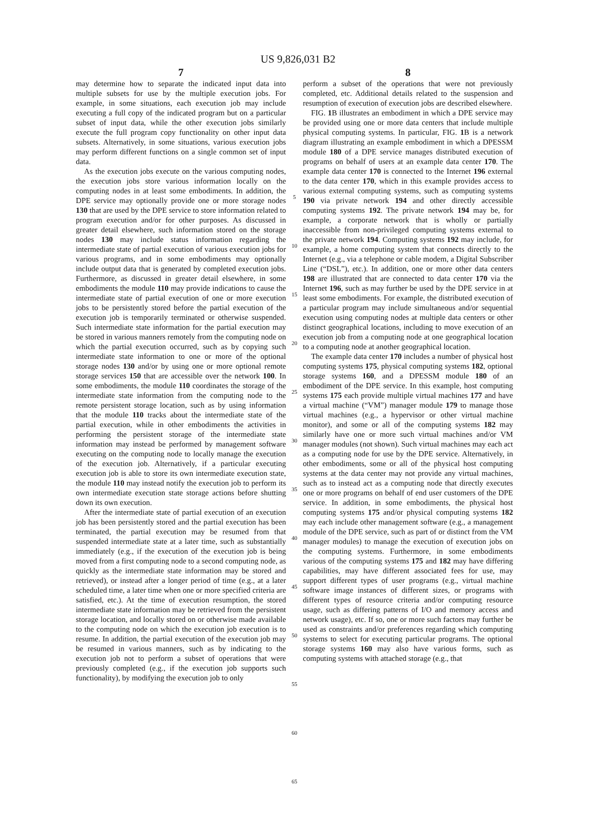US 9,826,031 B2
7
may determine how to separate the indicated input data into multiple subsets for use by the multiple execution jobs. For example, in some situations, each execution job may include executing a full copy of the indicated program but on a particular subset of input data, while the other execution jobs similarly execute the full program copy functionality on other input data subsets. Alternatively, in some situations, various execution jobs may perform different functions on a single common set of input data.
As the execution jobs execute on the various computing nodes, the execution jobs store various information locally on the computing nodes in at least some embodiments. In addition, the DPE service may optionally provide one or more storage nodes 130 that are used by the DPE service to store information related to program execution and/or for other purposes. As discussed in greater detail elsewhere, such information stored on the storage nodes 130 may include status information regarding the intermediate state of partial execution of various execution jobs for various programs, and in some embodiments may optionally include output data that is generated by completed execution jobs. Furthermore, as discussed in greater detail elsewhere, in some embodiments the module 110 may provide indications to cause the intermediate state of partial execution of one or more execution jobs to be persistently stored before the partial execution of the execution job is temporarily terminated or otherwise suspended. Such intermediate state information for the partial execution may be stored in various manners remotely from the computing node on which the partial execution occurred, such as by copying such intermediate state information to one or more of the optional storage nodes 130 and/or by using one or more optional remote storage services 150 that are accessible over the network 100. In some embodiments, the module 110 coordinates the storage of the intermediate state information from the computing node to the remote persistent storage location, such as by using information that the module 110 tracks about the intermediate state of the partial execution, while in other embodiments the activities in performing the persistent storage of the intermediate state information may instead be performed by management software executing on the computing node to locally manage the execution of the execution job. Alternatively, if a particular executing execution job is able to store its own intermediate execution state, the module 110 may instead notify the execution job to perform its own intermediate execution state storage actions before shutting down its own execution.
After the intermediate state of partial execution of an execution job has been persistently stored and the partial execution has been terminated, the partial execution may be resumed from that suspended intermediate state at a later time, such as substantially immediately (e.g., if the execution of the execution job is being moved from a first computing node to a second computing node, as quickly as the intermediate state information may be stored and retrieved), or instead after a longer period of time (e.g., at a later scheduled time, a later time when one or more specified criteria are satisfied, etc.). At the time of execution resumption, the stored intermediate state information may be retrieved from the persistent storage location, and locally stored on or otherwise made available to the computing node on which the execution job execution is to resume. In addition, the partial execution of the execution job may be resumed in various manners, such as by indicating to the execution job not to perform a subset of operations that were previously completed (e.g., if the execution job supports such functionality), by modifying the execution job to only
5
10
15
20
25
30
35
40
45
50
55
60
65
8
perform a subset of the operations that were not previously completed, etc. Additional details related to the suspension and resumption of execution of execution jobs are described elsewhere.
FIG. 1 B illustrates an embodiment in which a DPE service may be provided using one or more data centers that include multiple physical computing systems. In particular, FIG. 1 B is a network diagram illustrating an example embodiment in which a DPESSM module 180 of a DPE service manages distributed execution of programs on behalf of users at an example data center 170. The example data center 170 is connected to the Internet 196 external to the data center 170, which in this example provides access to various external computing systems, such as computing systems 190 via private network 194 and other directly accessible computing systems 192. The private network 194 may be, for example, a corporate network that is wholly or partially inaccessible from non-privileged computing systems external to the private network 194. Computing systems 192 may include, for example, a home computing system that connects directly to the Internet (e.g., via a telephone or cable modem, a Digital Subscriber Line (“DSL”), etc.). In addition, one or more other data centers 198 are illustrated that are connected to data center 170 via the Internet 196, such as may further be used by the DPE service in at least some embodiments. For example, the distributed execution of a particular program may include simultaneous and/or sequential execution using computing nodes at multiple data centers or other distinct geographical locations, including to move execution of an execution job from a computing node at one geographical location to a computing node at another geographical location.
The example data center 170 includes a number of physical host computing systems 175, physical computing systems 182, optional storage systems 160, and a DPESSM module 180 of an embodiment of the DPE service. In this example, host computing systems 175 each provide multiple virtual machines 177 and have a virtual machine (“VM”) manager module 179 to manage those virtual machines (e.g., a hypervisor or other virtual machine monitor), and some or all of the computing systems 182 may similarly have one or more such virtual machines and/or VM manager modules (not shown). Such virtual machines may each act as a computing node for use by the DPE service. Alternatively, in other embodiments, some or all of the physical host computing systems at the data center may not provide any virtual machines, such as to instead act as a computing node that directly executes one or more programs on behalf of end user customers of the DPE service. In addition, in some embodiments, the physical host computing systems 175 and/or physical computing systems 182 may each include other management software (e.g., a management module of the DPE service, such as part of or distinct from the VM manager modules) to manage the execution of execution jobs on the computing systems. Furthermore, in some embodiments various of the computing systems 175 and 182 may have differing capabilities, may have different associated fees for use, may support different types of user programs (e.g., virtual machine software image instances of different sizes, or programs with different types of resource criteria and/or computing resource usage, such as differing patterns of I/O and memory access and network usage), etc. If so, one or more such factors may further be used as constraints and/or preferences regarding which computing systems to select for executing particular programs. The optional storage systems 160 may also have various forms, such as computing systems with attached storage (e.g., that